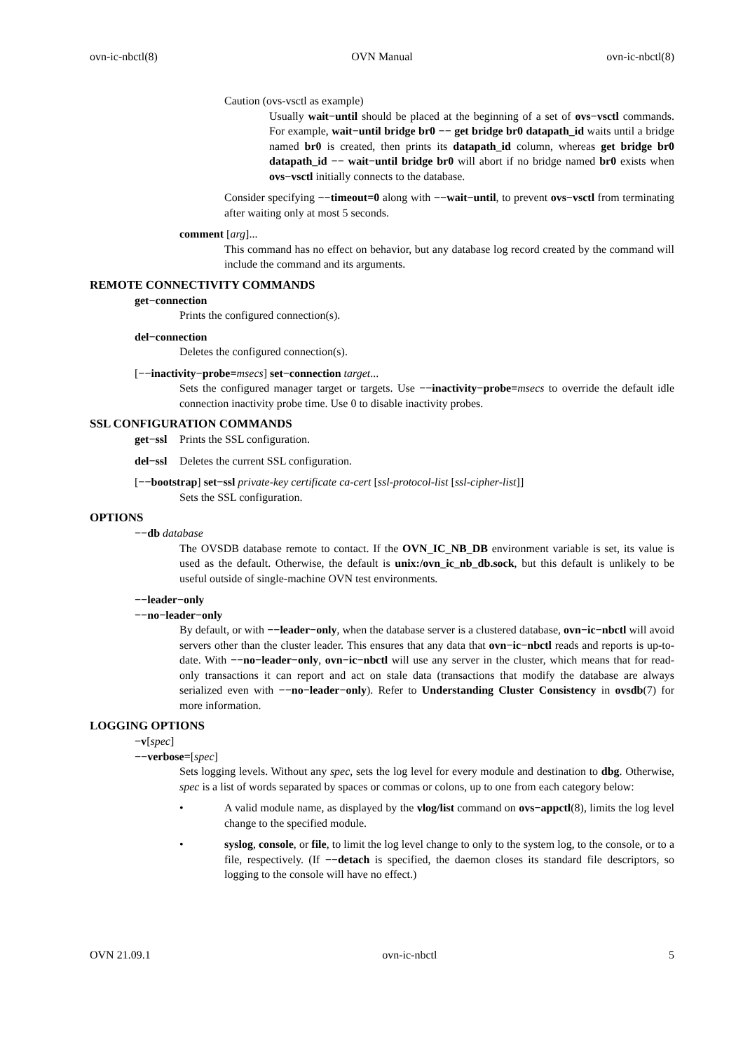ovn-ic-nbctl(8) OVN Manual ovn-ic-nbctl(8)
Caution (ovs-vsctl as example)
Usually wait−until should be placed at the beginning of a set of ovs−vsctl commands. For example, wait−until bridge br0 −− get bridge br0 datapath_id waits until a bridge named br0 is created, then prints its datapath_id column, whereas get bridge br0 datapath_id −− wait−until bridge br0 will abort if no bridge named br0 exists when ovs−vsctl initially connects to the database.
Consider specifying −−timeout=0 along with −−wait−until, to prevent ovs−vsctl from terminating after waiting only at most 5 seconds.
comment [arg]...
This command has no effect on behavior, but any database log record created by the command will include the command and its arguments.
REMOTE CONNECTIVITY COMMANDS
get−connection
Prints the configured connection(s).
del−connection
Deletes the configured connection(s).
[−−inactivity−probe=msecs] set−connection target...
Sets the configured manager target or targets. Use −−inactivity−probe=msecs to override the default idle connection inactivity probe time. Use 0 to disable inactivity probes.
SSL CONFIGURATION COMMANDS
get−ssl Prints the SSL configuration.
del−ssl Deletes the current SSL configuration.
[−−bootstrap] set−ssl private-key certificate ca-cert [ssl-protocol-list [ssl-cipher-list]]
Sets the SSL configuration.
OPTIONS
−−db database
The OVSDB database remote to contact. If the OVN_IC_NB_DB environment variable is set, its value is used as the default. Otherwise, the default is unix:/ovn_ic_nb_db.sock, but this default is unlikely to be useful outside of single-machine OVN test environments.
−−leader−only
−−no−leader−only
By default, or with −−leader−only, when the database server is a clustered database, ovn−ic−nbctl will avoid servers other than the cluster leader. This ensures that any data that ovn−ic−nbctl reads and reports is up-to-date. With −−no−leader−only, ovn−ic−nbctl will use any server in the cluster, which means that for read-only transactions it can report and act on stale data (transactions that modify the database are always serialized even with −−no−leader−only). Refer to Understanding Cluster Consistency in ovsdb(7) for more information.
LOGGING OPTIONS
−v[spec]
−−verbose=[spec]
Sets logging levels. Without any spec, sets the log level for every module and destination to dbg. Otherwise, spec is a list of words separated by spaces or commas or colons, up to one from each category below:
• A valid module name, as displayed by the vlog/list command on ovs−appctl(8), limits the log level change to the specified module.
• syslog, console, or file, to limit the log level change to only to the system log, to the console, or to a file, respectively. (If −−detach is specified, the daemon closes its standard file descriptors, so logging to the console will have no effect.)
OVN 21.09.1 ovn-ic-nbctl 5